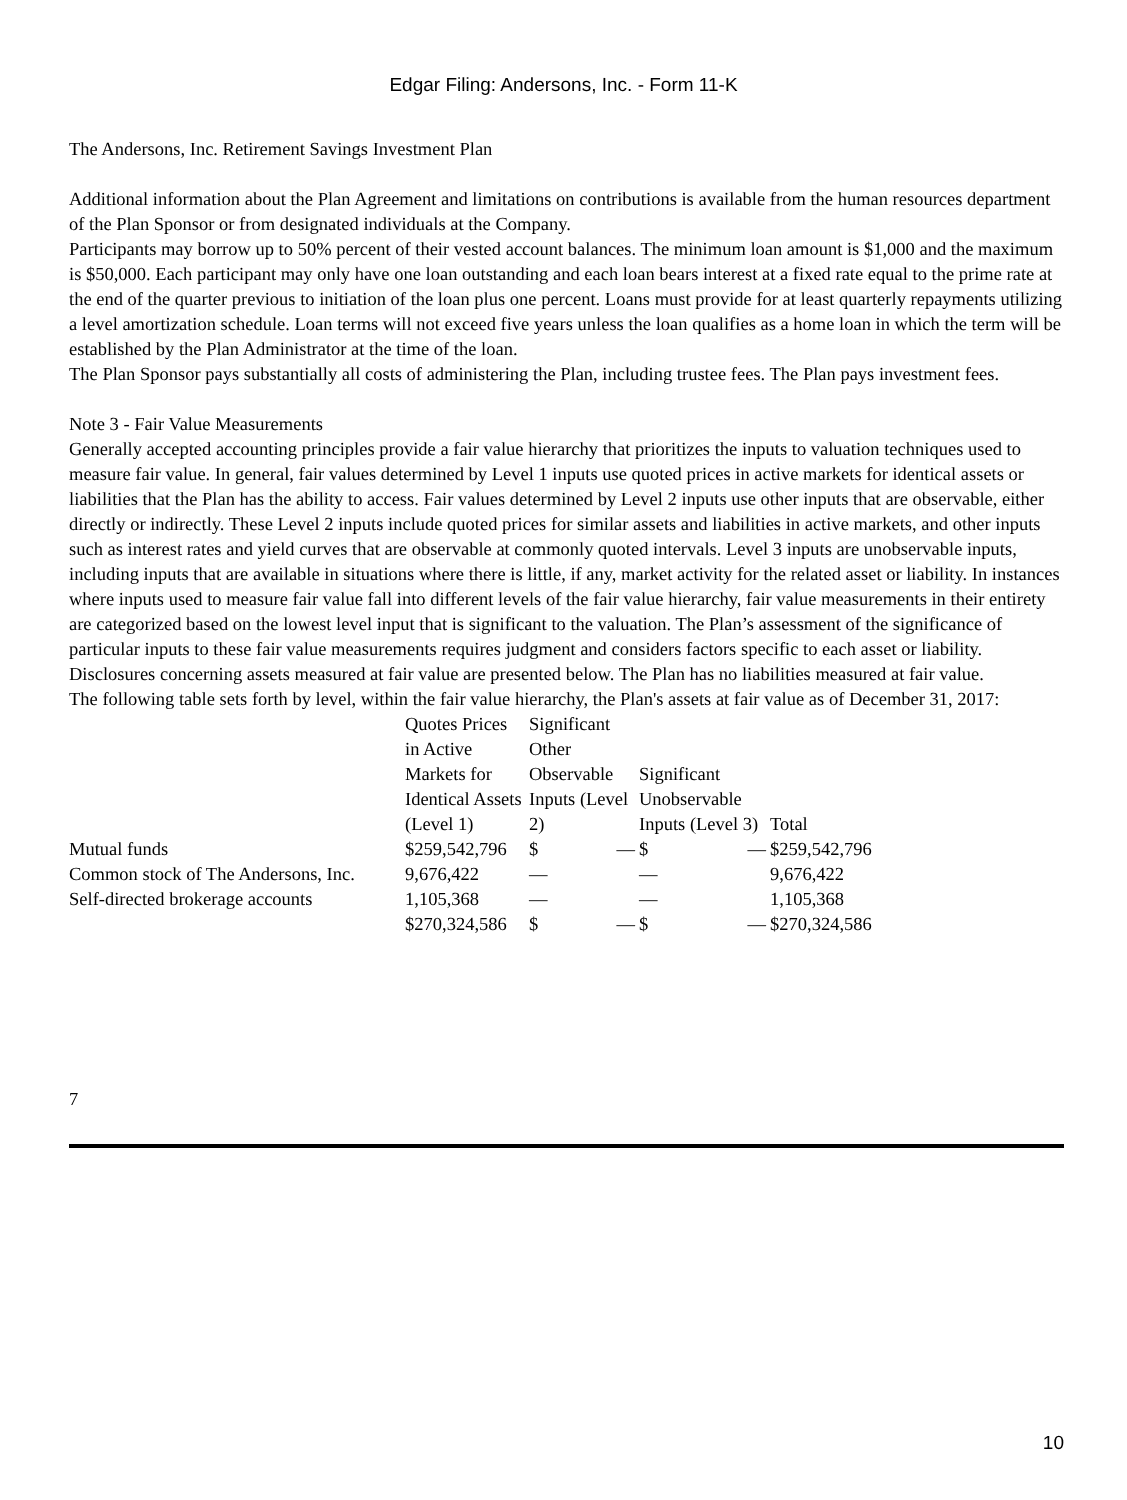Edgar Filing: Andersons, Inc. - Form 11-K
The Andersons, Inc. Retirement Savings Investment Plan
Additional information about the Plan Agreement and limitations on contributions is available from the human resources department of the Plan Sponsor or from designated individuals at the Company.
Participants may borrow up to 50% percent of their vested account balances. The minimum loan amount is $1,000 and the maximum is $50,000. Each participant may only have one loan outstanding and each loan bears interest at a fixed rate equal to the prime rate at the end of the quarter previous to initiation of the loan plus one percent. Loans must provide for at least quarterly repayments utilizing a level amortization schedule. Loan terms will not exceed five years unless the loan qualifies as a home loan in which the term will be established by the Plan Administrator at the time of the loan.
The Plan Sponsor pays substantially all costs of administering the Plan, including trustee fees. The Plan pays investment fees.
Note 3 - Fair Value Measurements
Generally accepted accounting principles provide a fair value hierarchy that prioritizes the inputs to valuation techniques used to measure fair value. In general, fair values determined by Level 1 inputs use quoted prices in active markets for identical assets or liabilities that the Plan has the ability to access. Fair values determined by Level 2 inputs use other inputs that are observable, either directly or indirectly. These Level 2 inputs include quoted prices for similar assets and liabilities in active markets, and other inputs such as interest rates and yield curves that are observable at commonly quoted intervals. Level 3 inputs are unobservable inputs, including inputs that are available in situations where there is little, if any, market activity for the related asset or liability. In instances where inputs used to measure fair value fall into different levels of the fair value hierarchy, fair value measurements in their entirety are categorized based on the lowest level input that is significant to the valuation. The Plan’s assessment of the significance of particular inputs to these fair value measurements requires judgment and considers factors specific to each asset or liability.
Disclosures concerning assets measured at fair value are presented below. The Plan has no liabilities measured at fair value.
The following table sets forth by level, within the fair value hierarchy, the Plan's assets at fair value as of December 31, 2017:
| | Quotes Prices in Active Markets for Identical Assets (Level 1) | Significant Other Observable Inputs (Level 2) | Significant Unobservable Inputs (Level 3) | Total |
| --- | --- | --- | --- | --- |
| Mutual funds | $259,542,796 | $ — | $ — | $259,542,796 |
| Common stock of The Andersons, Inc. | 9,676,422 | — | — | 9,676,422 |
| Self-directed brokerage accounts | 1,105,368 | — | — | 1,105,368 |
| | $270,324,586 | $ — | $ — | $270,324,586 |
7
10